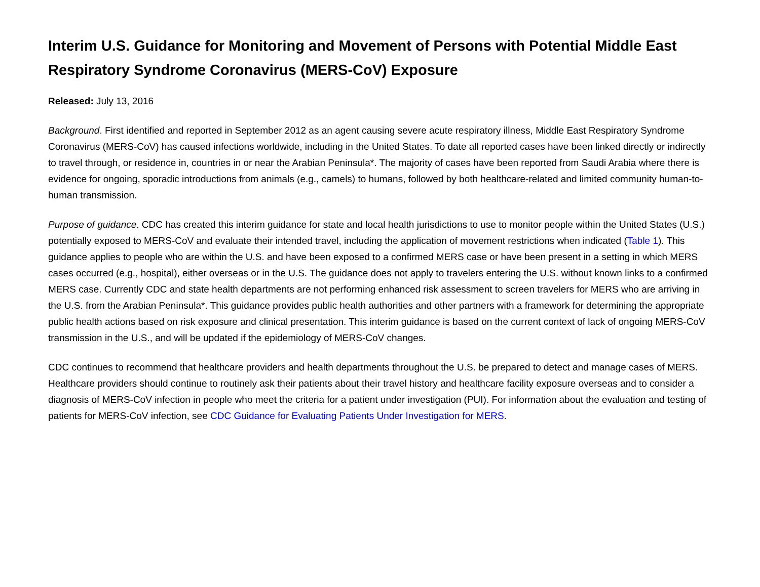Interim U.S. Guidance for Monitoring and Movement of Persons with Potential Middle East Respiratory Syndrome Coronavirus (MERS-CoV) Exposure
Released: July 13, 2016
Background. First identified and reported in September 2012 as an agent causing severe acute respiratory illness, Middle East Respiratory Syndrome Coronavirus (MERS-CoV) has caused infections worldwide, including in the United States. To date all reported cases have been linked directly or indirectly to travel through, or residence in, countries in or near the Arabian Peninsula*. The majority of cases have been reported from Saudi Arabia where there is evidence for ongoing, sporadic introductions from animals (e.g., camels) to humans, followed by both healthcare-related and limited community human-to-human transmission.
Purpose of guidance. CDC has created this interim guidance for state and local health jurisdictions to use to monitor people within the United States (U.S.) potentially exposed to MERS-CoV and evaluate their intended travel, including the application of movement restrictions when indicated (Table 1). This guidance applies to people who are within the U.S. and have been exposed to a confirmed MERS case or have been present in a setting in which MERS cases occurred (e.g., hospital), either overseas or in the U.S. The guidance does not apply to travelers entering the U.S. without known links to a confirmed MERS case. Currently CDC and state health departments are not performing enhanced risk assessment to screen travelers for MERS who are arriving in the U.S. from the Arabian Peninsula*. This guidance provides public health authorities and other partners with a framework for determining the appropriate public health actions based on risk exposure and clinical presentation. This interim guidance is based on the current context of lack of ongoing MERS-CoV transmission in the U.S., and will be updated if the epidemiology of MERS-CoV changes.
CDC continues to recommend that healthcare providers and health departments throughout the U.S. be prepared to detect and manage cases of MERS. Healthcare providers should continue to routinely ask their patients about their travel history and healthcare facility exposure overseas and to consider a diagnosis of MERS-CoV infection in people who meet the criteria for a patient under investigation (PUI). For information about the evaluation and testing of patients for MERS-CoV infection, see CDC Guidance for Evaluating Patients Under Investigation for MERS.